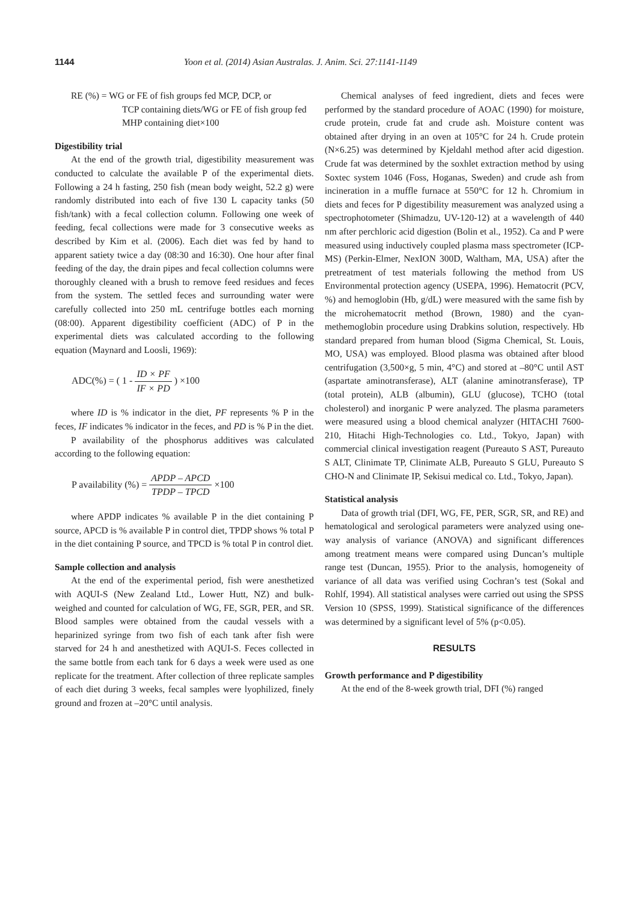1144 Yoon et al. (2014) Asian Australas. J. Anim. Sci. 27:1141-1149
RE (%) = WG or FE of fish groups fed MCP, DCP, or
TCP containing diets/WG or FE of fish group fed MHP containing diet×100
Digestibility trial
At the end of the growth trial, digestibility measurement was conducted to calculate the available P of the experimental diets. Following a 24 h fasting, 250 fish (mean body weight, 52.2 g) were randomly distributed into each of five 130 L capacity tanks (50 fish/tank) with a fecal collection column. Following one week of feeding, fecal collections were made for 3 consecutive weeks as described by Kim et al. (2006). Each diet was fed by hand to apparent satiety twice a day (08:30 and 16:30). One hour after final feeding of the day, the drain pipes and fecal collection columns were thoroughly cleaned with a brush to remove feed residues and feces from the system. The settled feces and surrounding water were carefully collected into 250 mL centrifuge bottles each morning (08:00). Apparent digestibility coefficient (ADC) of P in the experimental diets was calculated according to the following equation (Maynard and Loosli, 1969):
ADC(%) = ( 1 - ID × PF IF × PD ) ×100
where ID is % indicator in the diet, PF represents % P in the feces, IF indicates % indicator in the feces, and PD is % P in the diet.
P availability of the phosphorus additives was calculated according to the following equation:
P availability (%) = APDP – APCD TPDP – TPCD ×100
where APDP indicates % available P in the diet containing P source, APCD is % available P in control diet, TPDP shows % total P in the diet containing P source, and TPCD is % total P in control diet.
Sample collection and analysis
At the end of the experimental period, fish were anesthetized with AQUI-S (New Zealand Ltd., Lower Hutt, NZ) and bulk-weighed and counted for calculation of WG, FE, SGR, PER, and SR. Blood samples were obtained from the caudal vessels with a heparinized syringe from two fish of each tank after fish were starved for 24 h and anesthetized with AQUI-S. Feces collected in the same bottle from each tank for 6 days a week were used as one replicate for the treatment. After collection of three replicate samples of each diet during 3 weeks, fecal samples were lyophilized, finely ground and frozen at –20°C until analysis.
Chemical analyses of feed ingredient, diets and feces were performed by the standard procedure of AOAC (1990) for moisture, crude protein, crude fat and crude ash. Moisture content was obtained after drying in an oven at 105°C for 24 h. Crude protein (N×6.25) was determined by Kjeldahl method after acid digestion. Crude fat was determined by the soxhlet extraction method by using Soxtec system 1046 (Foss, Hoganas, Sweden) and crude ash from incineration in a muffle furnace at 550°C for 12 h. Chromium in diets and feces for P digestibility measurement was analyzed using a spectrophotometer (Shimadzu, UV-120-12) at a wavelength of 440 nm after perchloric acid digestion (Bolin et al., 1952). Ca and P were measured using inductively coupled plasma mass spectrometer (ICP-MS) (Perkin-Elmer, NexION 300D, Waltham, MA, USA) after the pretreatment of test materials following the method from US Environmental protection agency (USEPA, 1996). Hematocrit (PCV, %) and hemoglobin (Hb, g/dL) were measured with the same fish by the microhematocrit method (Brown, 1980) and the cyan-methemoglobin procedure using Drabkins solution, respectively. Hb standard prepared from human blood (Sigma Chemical, St. Louis, MO, USA) was employed. Blood plasma was obtained after blood centrifugation (3,500×g, 5 min, 4°C) and stored at –80°C until AST (aspartate aminotransferase), ALT (alanine aminotransferase), TP (total protein), ALB (albumin), GLU (glucose), TCHO (total cholesterol) and inorganic P were analyzed. The plasma parameters were measured using a blood chemical analyzer (HITACHI 7600-210, Hitachi High-Technologies co. Ltd., Tokyo, Japan) with commercial clinical investigation reagent (Pureauto S AST, Pureauto S ALT, Clinimate TP, Clinimate ALB, Pureauto S GLU, Pureauto S CHO-N and Clinimate IP, Sekisui medical co. Ltd., Tokyo, Japan).
Statistical analysis
Data of growth trial (DFI, WG, FE, PER, SGR, SR, and RE) and hematological and serological parameters were analyzed using one-way analysis of variance (ANOVA) and significant differences among treatment means were compared using Duncan’s multiple range test (Duncan, 1955). Prior to the analysis, homogeneity of variance of all data was verified using Cochran’s test (Sokal and Rohlf, 1994). All statistical analyses were carried out using the SPSS Version 10 (SPSS, 1999). Statistical significance of the differences was determined by a significant level of 5% (p<0.05).
RESULTS
Growth performance and P digestibility
At the end of the 8-week growth trial, DFI (%) ranged